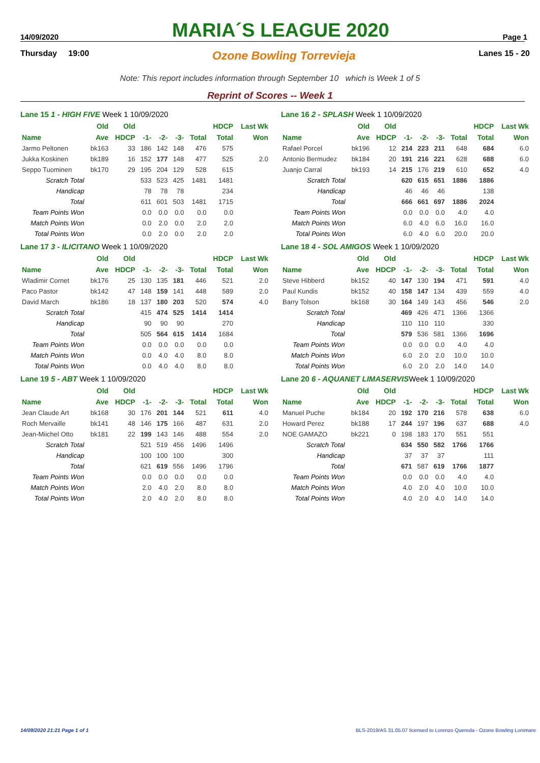14/09/2020 MARIA´S LEAGUE 2020 Page 1
Thursday 19:00 Ozone Bowling Torrevieja Lanes 15 - 20
Note: This report includes information through September 10 which is Week 1 of 5
Reprint of Scores -- Week 1
Lane 15 1 - HIGH FIVE Week 1 10/09/2020
| | Old | Old | | | | | HDCP | Last Wk |
| --- | --- | --- | --- | --- | --- | --- | --- | --- |
| Name | Ave | HDCP | -1- | -2- | -3- | Total | Total | Won |
| Jarmo Peltonen | bk163 | 33 | 186 | 142 | 148 | 476 | 575 | |
| Jukka Koskinen | bk189 | 16 | 152 | 177 | 148 | 477 | 525 | 2.0 |
| Seppo Tuominen | bk170 | 29 | 195 | 204 | 129 | 528 | 615 | |
| Scratch Total | | | 533 | 523 | 425 | 1481 | 1481 | |
| Handicap | | | 78 | 78 | 78 | | 234 | |
| Total | | | 611 | 601 | 503 | 1481 | 1715 | |
| Team Points Won | | | 0.0 | 0.0 | 0.0 | 0.0 | 0.0 | |
| Match Points Won | | | 0.0 | 2.0 | 0.0 | 2.0 | 2.0 | |
| Total Points Won | | | 0.0 | 2.0 | 0.0 | 2.0 | 2.0 | |
Lane 16 2 - SPLASH Week 1 10/09/2020
| | Old | Old | | | | | HDCP | Last Wk |
| --- | --- | --- | --- | --- | --- | --- | --- | --- |
| Name | Ave | HDCP | -1- | -2- | -3- | Total | Total | Won |
| Rafael Porcel | bk196 | 12 | 214 | 223 | 211 | 648 | 684 | 6.0 |
| Antonio Bermudez | bk184 | 20 | 191 | 216 | 221 | 628 | 688 | 6.0 |
| Juanjo Carral | bk193 | 14 | 215 | 176 | 219 | 610 | 652 | 4.0 |
| Scratch Total | | | 620 | 615 | 651 | 1886 | 1886 | |
| Handicap | | | 46 | 46 | 46 | | 138 | |
| Total | | | 666 | 661 | 697 | 1886 | 2024 | |
| Team Points Won | | | 0.0 | 0.0 | 0.0 | 4.0 | 4.0 | |
| Match Points Won | | | 6.0 | 4.0 | 6.0 | 16.0 | 16.0 | |
| Total Points Won | | | 6.0 | 4.0 | 6.0 | 20.0 | 20.0 | |
Lane 17 3 - ILICITANO Week 1 10/09/2020
| | Old | Old | | | | | HDCP | Last Wk |
| --- | --- | --- | --- | --- | --- | --- | --- | --- |
| Name | Ave | HDCP | -1- | -2- | -3- | Total | Total | Won |
| Wladimir Cornet | bk176 | 25 | 130 | 135 | 181 | 446 | 521 | 2.0 |
| Paco Pastor | bk142 | 47 | 148 | 159 | 141 | 448 | 589 | 2.0 |
| David March | bk186 | 18 | 137 | 180 | 203 | 520 | 574 | 4.0 |
| Scratch Total | | | 415 | 474 | 525 | 1414 | 1414 | |
| Handicap | | | 90 | 90 | 90 | | 270 | |
| Total | | | 505 | 564 | 615 | 1414 | 1684 | |
| Team Points Won | | | 0.0 | 0.0 | 0.0 | 0.0 | 0.0 | |
| Match Points Won | | | 0.0 | 4.0 | 4.0 | 8.0 | 8.0 | |
| Total Points Won | | | 0.0 | 4.0 | 4.0 | 8.0 | 8.0 | |
Lane 18 4 - SOL AMIGOS Week 1 10/09/2020
| | Old | Old | | | | | HDCP | Last Wk |
| --- | --- | --- | --- | --- | --- | --- | --- | --- |
| Name | Ave | HDCP | -1- | -2- | -3- | Total | Total | Won |
| Steve Hibberd | bk152 | 40 | 147 | 130 | 194 | 471 | 591 | 4.0 |
| Paul Kundis | bk152 | 40 | 158 | 147 | 134 | 439 | 559 | 4.0 |
| Barry Tolson | bk168 | 30 | 164 | 149 | 143 | 456 | 546 | 2.0 |
| Scratch Total | | | 469 | 426 | 471 | 1366 | 1366 | |
| Handicap | | | 110 | 110 | 110 | | 330 | |
| Total | | | 579 | 536 | 581 | 1366 | 1696 | |
| Team Points Won | | | 0.0 | 0.0 | 0.0 | 4.0 | 4.0 | |
| Match Points Won | | | 6.0 | 2.0 | 2.0 | 10.0 | 10.0 | |
| Total Points Won | | | 6.0 | 2.0 | 2.0 | 14.0 | 14.0 | |
Lane 19 5 - ABT Week 1 10/09/2020
| | Old | Old | | | | | HDCP | Last Wk |
| --- | --- | --- | --- | --- | --- | --- | --- | --- |
| Name | Ave | HDCP | -1- | -2- | -3- | Total | Total | Won |
| Jean Claude Art | bk168 | 30 | 176 | 201 | 144 | 521 | 611 | 4.0 |
| Roch Mervaille | bk141 | 48 | 146 | 175 | 166 | 487 | 631 | 2.0 |
| Jean-Miichel Otto | bk181 | 22 | 199 | 143 | 146 | 488 | 554 | 2.0 |
| Scratch Total | | | 521 | 519 | 456 | 1496 | 1496 | |
| Handicap | | | 100 | 100 | 100 | | 300 | |
| Total | | | 621 | 619 | 556 | 1496 | 1796 | |
| Team Points Won | | | 0.0 | 0.0 | 0.0 | 0.0 | 0.0 | |
| Match Points Won | | | 2.0 | 4.0 | 2.0 | 8.0 | 8.0 | |
| Total Points Won | | | 2.0 | 4.0 | 2.0 | 8.0 | 8.0 | |
Lane 20 6 - AQUANET LIMASERVISWeek 1 10/09/2020
| | Old | Old | | | | | HDCP | Last Wk |
| --- | --- | --- | --- | --- | --- | --- | --- | --- |
| Name | Ave | HDCP | -1- | -2- | -3- | Total | Total | Won |
| Manuel Puche | bk184 | 20 | 192 | 170 | 216 | 578 | 638 | 6.0 |
| Howard Perez | bk188 | 17 | 244 | 197 | 196 | 637 | 688 | 4.0 |
| NOE GAMAZO | bk221 | 0 | 198 | 183 | 170 | 551 | 551 | |
| Scratch Total | | | 634 | 550 | 582 | 1766 | 1766 | |
| Handicap | | | 37 | 37 | 37 | | 111 | |
| Total | | | 671 | 587 | 619 | 1766 | 1877 | |
| Team Points Won | | | 0.0 | 0.0 | 0.0 | 4.0 | 4.0 | |
| Match Points Won | | | 4.0 | 2.0 | 4.0 | 10.0 | 10.0 | |
| Total Points Won | | | 4.0 | 2.0 | 4.0 | 14.0 | 14.0 | |
14/09/2020 21:21 Page 1 of 1 BLS-2019/AS 31.05.07 licensed to Lorenzo Quereda - Ozone Bowling Lonimare